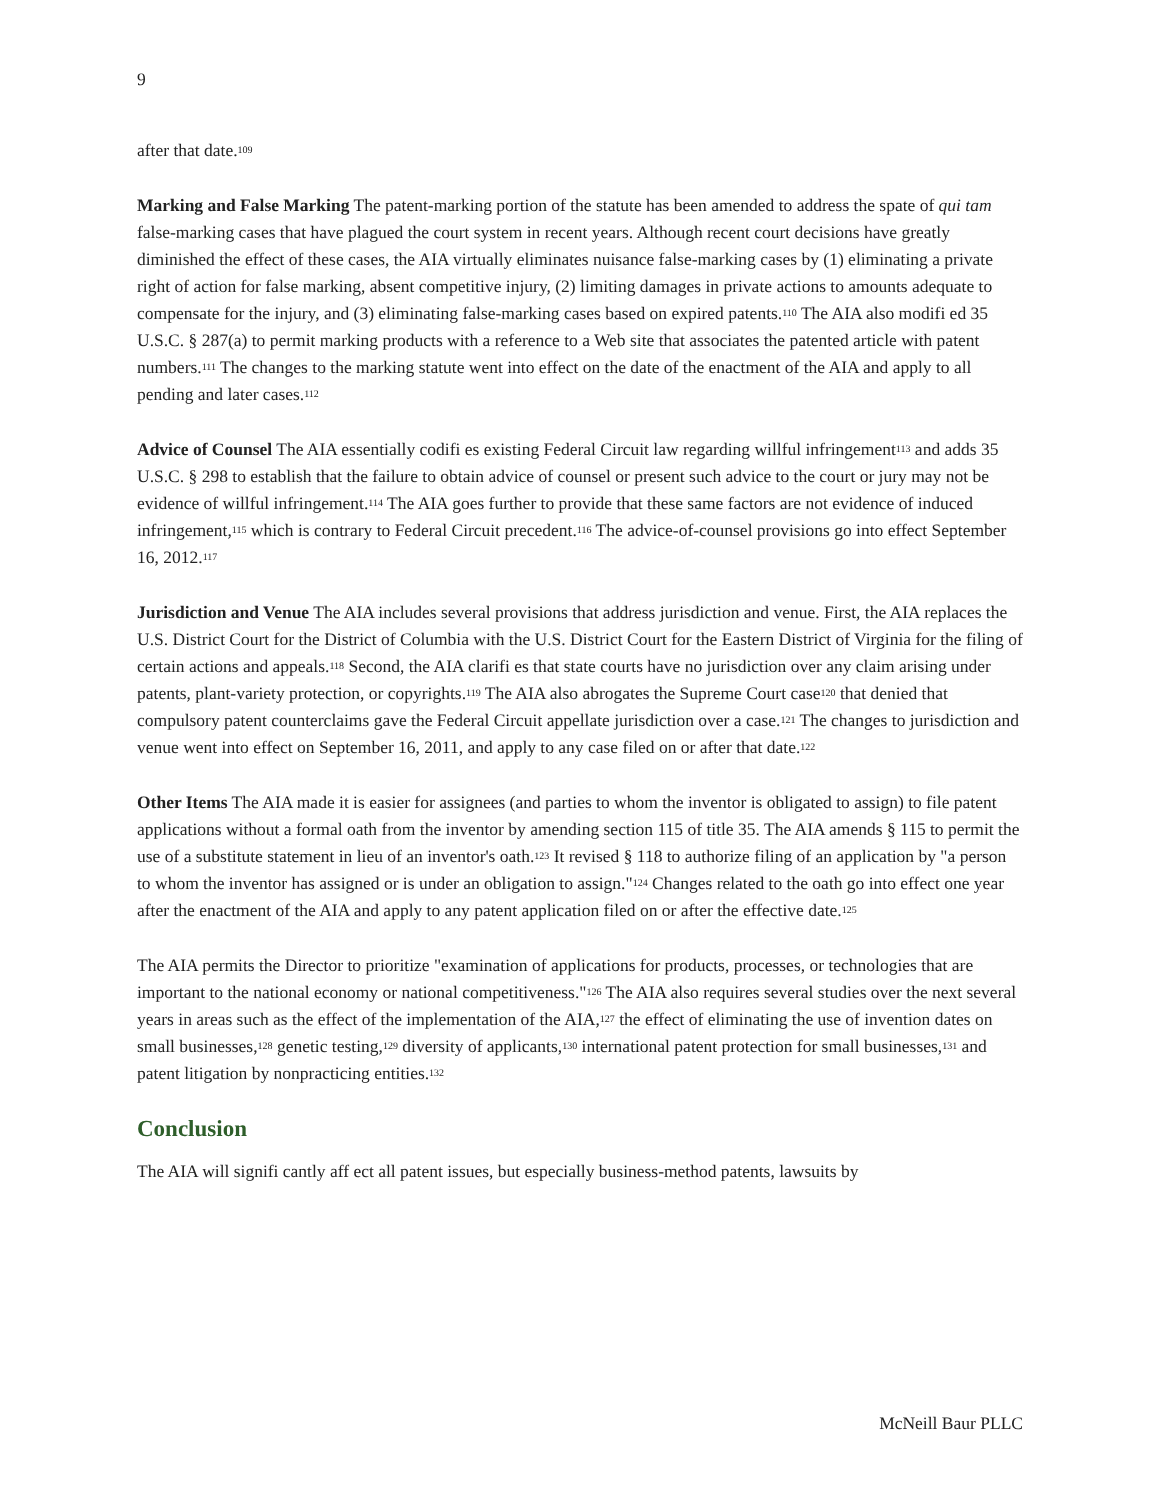9
after that date.<sup>109</sup>
Marking and False Marking The patent-marking portion of the statute has been amended to address the spate of qui tam false-marking cases that have plagued the court system in recent years. Although recent court decisions have greatly diminished the effect of these cases, the AIA virtually eliminates nuisance false-marking cases by (1) eliminating a private right of action for false marking, absent competitive injury, (2) limiting damages in private actions to amounts adequate to compensate for the injury, and (3) eliminating false-marking cases based on expired patents.<sup>110</sup> The AIA also modifi ed 35 U.S.C. § 287(a) to permit marking products with a reference to a Web site that associates the patented article with patent numbers.<sup>111</sup> The changes to the marking statute went into effect on the date of the enactment of the AIA and apply to all pending and later cases.<sup>112</sup>
Advice of Counsel The AIA essentially codifi es existing Federal Circuit law regarding willful infringement<sup>113</sup> and adds 35 U.S.C. § 298 to establish that the failure to obtain advice of counsel or present such advice to the court or jury may not be evidence of willful infringement.<sup>114</sup> The AIA goes further to provide that these same factors are not evidence of induced infringement,<sup>115</sup> which is contrary to Federal Circuit precedent.<sup>116</sup> The advice-of-counsel provisions go into effect September 16, 2012.<sup>117</sup>
Jurisdiction and Venue The AIA includes several provisions that address jurisdiction and venue. First, the AIA replaces the U.S. District Court for the District of Columbia with the U.S. District Court for the Eastern District of Virginia for the filing of certain actions and appeals.<sup>118</sup> Second, the AIA clarifi es that state courts have no jurisdiction over any claim arising under patents, plant-variety protection, or copyrights.<sup>119</sup> The AIA also abrogates the Supreme Court case<sup>120</sup> that denied that compulsory patent counterclaims gave the Federal Circuit appellate jurisdiction over a case.<sup>121</sup> The changes to jurisdiction and venue went into effect on September 16, 2011, and apply to any case filed on or after that date.<sup>122</sup>
Other Items The AIA made it is easier for assignees (and parties to whom the inventor is obligated to assign) to file patent applications without a formal oath from the inventor by amending section 115 of title 35. The AIA amends § 115 to permit the use of a substitute statement in lieu of an inventor's oath.<sup>123</sup> It revised § 118 to authorize filing of an application by "a person to whom the inventor has assigned or is under an obligation to assign."<sup>124</sup> Changes related to the oath go into effect one year after the enactment of the AIA and apply to any patent application filed on or after the effective date.<sup>125</sup>
The AIA permits the Director to prioritize "examination of applications for products, processes, or technologies that are important to the national economy or national competitiveness."<sup>126</sup> The AIA also requires several studies over the next several years in areas such as the effect of the implementation of the AIA,<sup>127</sup> the effect of eliminating the use of invention dates on small businesses,<sup>128</sup> genetic testing,<sup>129</sup> diversity of applicants,<sup>130</sup> international patent protection for small businesses,<sup>131</sup> and patent litigation by nonpracticing entities.<sup>132</sup>
Conclusion
The AIA will signifi cantly aff ect all patent issues, but especially business-method patents, lawsuits by
McNeill Baur PLLC